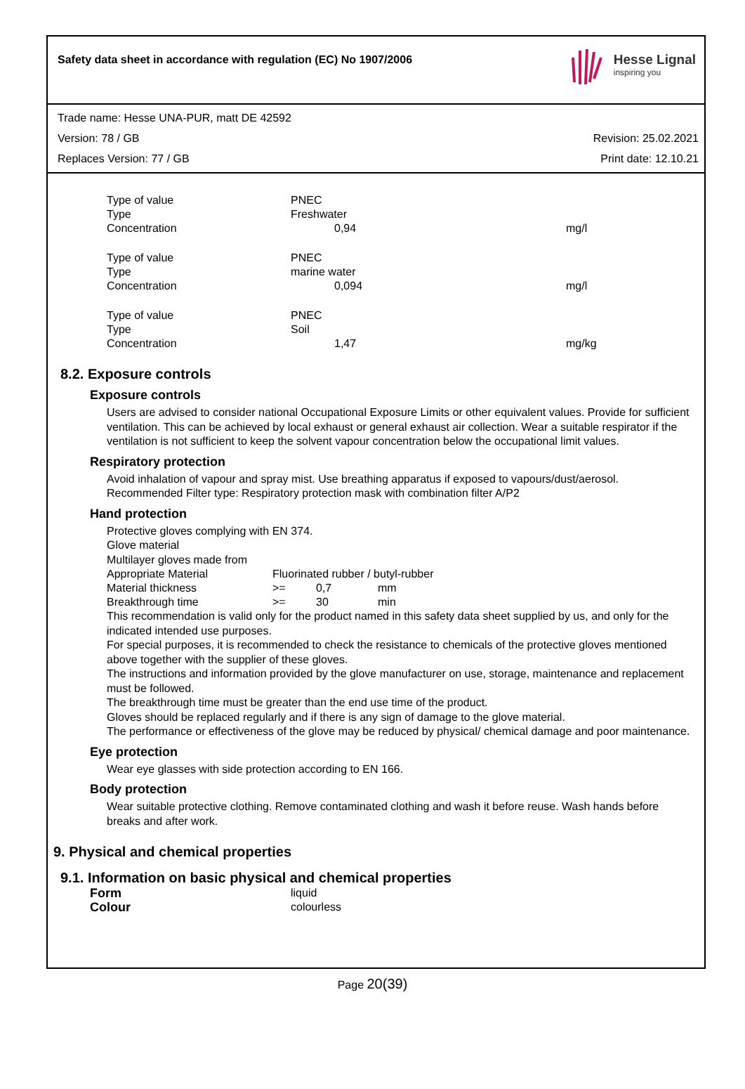Safety data sheet in accordance with regulation (EC) No 1907/2006
Hesse Lignal
inspiring you
Trade name: Hesse UNA-PUR, matt DE 42592
Version: 78 / GB Revision: 25.02.2021
Replaces Version: 77 / GB Print date: 12.10.21
| Type of value | PNEC | |
| Type | Freshwater | |
| Concentration | 0,94 | mg/l |
| Type of value | PNEC | |
| Type | marine water | |
| Concentration | 0,094 | mg/l |
| Type of value | PNEC | |
| Type | Soil | |
| Concentration | 1,47 | mg/kg |
8.2. Exposure controls
Exposure controls
Users are advised to consider national Occupational Exposure Limits or other equivalent values. Provide for sufficient ventilation. This can be achieved by local exhaust or general exhaust air collection. Wear a suitable respirator if the ventilation is not sufficient to keep the solvent vapour concentration below the occupational limit values.
Respiratory protection
Avoid inhalation of vapour and spray mist. Use breathing apparatus if exposed to vapours/dust/aerosol.
Recommended Filter type: Respiratory protection mask with combination filter A/P2
Hand protection
Protective gloves complying with EN 374.
Glove material
Multilayer gloves made from
| Appropriate Material | Fluorinated rubber / butyl-rubber | | |
| Material thickness | >= | 0,7 | mm |
| Breakthrough time | >= | 30 | min |
This recommendation is valid only for the product named in this safety data sheet supplied by us, and only for the indicated intended use purposes.
For special purposes, it is recommended to check the resistance to chemicals of the protective gloves mentioned above together with the supplier of these gloves.
The instructions and information provided by the glove manufacturer on use, storage, maintenance and replacement must be followed.
The breakthrough time must be greater than the end use time of the product.
Gloves should be replaced regularly and if there is any sign of damage to the glove material.
The performance or effectiveness of the glove may be reduced by physical/ chemical damage and poor maintenance.
Eye protection
Wear eye glasses with side protection according to EN 166.
Body protection
Wear suitable protective clothing. Remove contaminated clothing and wash it before reuse. Wash hands before breaks and after work.
9. Physical and chemical properties
9.1. Information on basic physical and chemical properties
| Form | liquid |
| Colour | colourless |
Page 20(39)